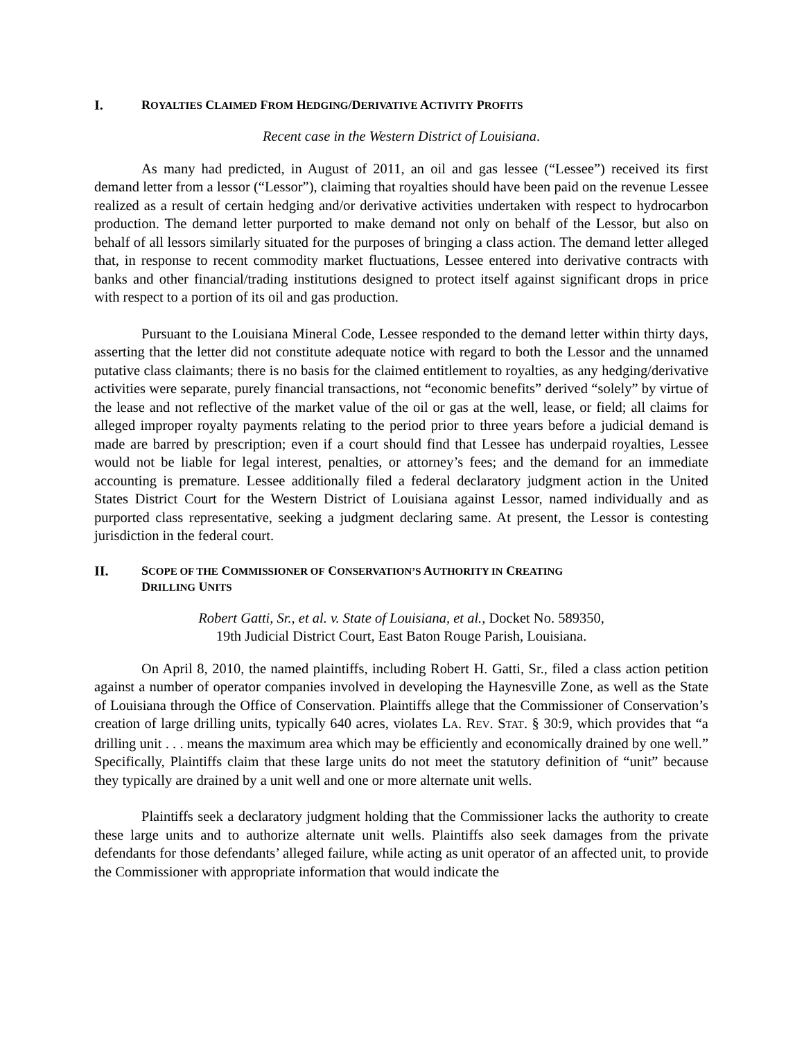I. ROYALTIES CLAIMED FROM HEDGING/DERIVATIVE ACTIVITY PROFITS
Recent case in the Western District of Louisiana.
As many had predicted, in August of 2011, an oil and gas lessee (“Lessee”) received its first demand letter from a lessor (“Lessor”), claiming that royalties should have been paid on the revenue Lessee realized as a result of certain hedging and/or derivative activities undertaken with respect to hydrocarbon production. The demand letter purported to make demand not only on behalf of the Lessor, but also on behalf of all lessors similarly situated for the purposes of bringing a class action. The demand letter alleged that, in response to recent commodity market fluctuations, Lessee entered into derivative contracts with banks and other financial/trading institutions designed to protect itself against significant drops in price with respect to a portion of its oil and gas production.
Pursuant to the Louisiana Mineral Code, Lessee responded to the demand letter within thirty days, asserting that the letter did not constitute adequate notice with regard to both the Lessor and the unnamed putative class claimants; there is no basis for the claimed entitlement to royalties, as any hedging/derivative activities were separate, purely financial transactions, not “economic benefits” derived “solely” by virtue of the lease and not reflective of the market value of the oil or gas at the well, lease, or field; all claims for alleged improper royalty payments relating to the period prior to three years before a judicial demand is made are barred by prescription; even if a court should find that Lessee has underpaid royalties, Lessee would not be liable for legal interest, penalties, or attorney’s fees; and the demand for an immediate accounting is premature. Lessee additionally filed a federal declaratory judgment action in the United States District Court for the Western District of Louisiana against Lessor, named individually and as purported class representative, seeking a judgment declaring same. At present, the Lessor is contesting jurisdiction in the federal court.
II. SCOPE OF THE COMMISSIONER OF CONSERVATION’S AUTHORITY IN CREATING
DRILLING UNITS
Robert Gatti, Sr., et al. v. State of Louisiana, et al., Docket No. 589350,
19th Judicial District Court, East Baton Rouge Parish, Louisiana.
On April 8, 2010, the named plaintiffs, including Robert H. Gatti, Sr., filed a class action petition against a number of operator companies involved in developing the Haynesville Zone, as well as the State of Louisiana through the Office of Conservation. Plaintiffs allege that the Commissioner of Conservation’s creation of large drilling units, typically 640 acres, violates LA. REV. STAT. § 30:9, which provides that “a drilling unit . . . means the maximum area which may be efficiently and economically drained by one well.” Specifically, Plaintiffs claim that these large units do not meet the statutory definition of “unit” because they typically are drained by a unit well and one or more alternate unit wells.
Plaintiffs seek a declaratory judgment holding that the Commissioner lacks the authority to create these large units and to authorize alternate unit wells. Plaintiffs also seek damages from the private defendants for those defendants’ alleged failure, while acting as unit operator of an affected unit, to provide the Commissioner with appropriate information that would indicate the